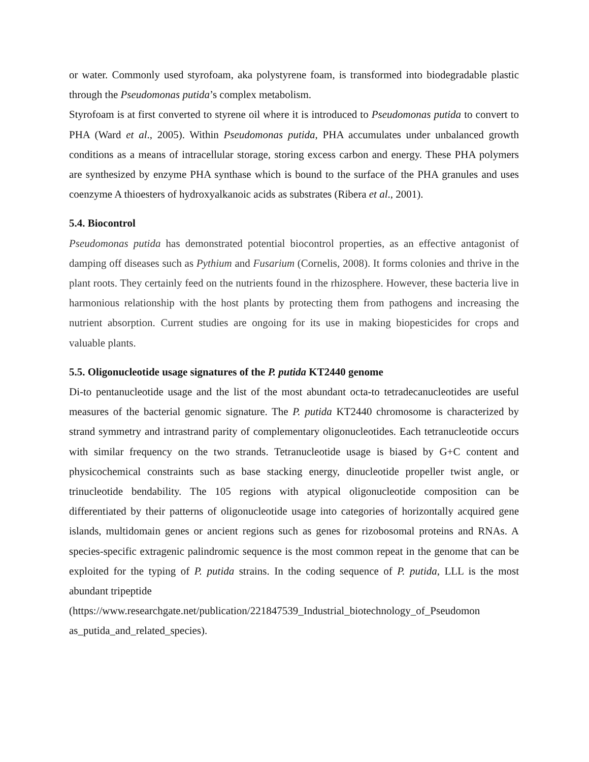or water. Commonly used styrofoam, aka polystyrene foam, is transformed into biodegradable plastic through the Pseudomonas putida’s complex metabolism.
Styrofoam is at first converted to styrene oil where it is introduced to Pseudomonas putida to convert to PHA (Ward et al., 2005). Within Pseudomonas putida, PHA accumulates under unbalanced growth conditions as a means of intracellular storage, storing excess carbon and energy. These PHA polymers are synthesized by enzyme PHA synthase which is bound to the surface of the PHA granules and uses coenzyme A thioesters of hydroxyalkanoic acids as substrates (Ribera et al., 2001).
5.4. Biocontrol
Pseudomonas putida has demonstrated potential biocontrol properties, as an effective antagonist of damping off diseases such as Pythium and Fusarium (Cornelis, 2008). It forms colonies and thrive in the plant roots. They certainly feed on the nutrients found in the rhizosphere. However, these bacteria live in harmonious relationship with the host plants by protecting them from pathogens and increasing the nutrient absorption. Current studies are ongoing for its use in making biopesticides for crops and valuable plants.
5.5. Oligonucleotide usage signatures of the P. putida KT2440 genome
Di-to pentanucleotide usage and the list of the most abundant octa-to tetradecanucleotides are useful measures of the bacterial genomic signature. The P. putida KT2440 chromosome is characterized by strand symmetry and intrastrand parity of complementary oligonucleotides. Each tetranucleotide occurs with similar frequency on the two strands. Tetranucleotide usage is biased by G+C content and physicochemical constraints such as base stacking energy, dinucleotide propeller twist angle, or trinucleotide bendability. The 105 regions with atypical oligonucleotide composition can be differentiated by their patterns of oligonucleotide usage into categories of horizontally acquired gene islands, multidomain genes or ancient regions such as genes for rizobosomal proteins and RNAs. A species-specific extragenic palindromic sequence is the most common repeat in the genome that can be exploited for the typing of P. putida strains. In the coding sequence of P. putida, LLL is the most abundant tripeptide
(https://www.researchgate.net/publication/221847539_Industrial_biotechnology_of_Pseudomon as_putida_and_related_species).